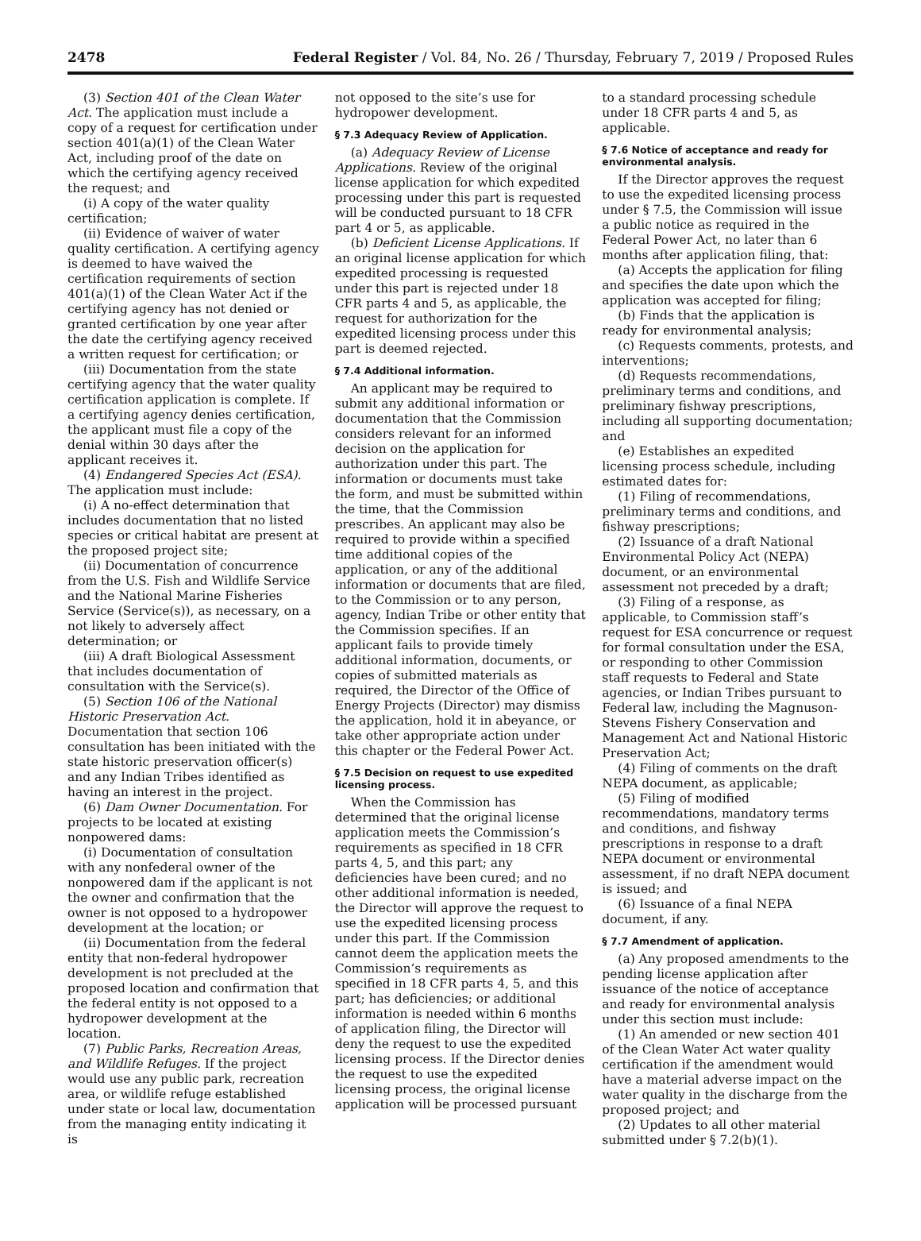2478 Federal Register / Vol. 84, No. 26 / Thursday, February 7, 2019 / Proposed Rules
(3) Section 401 of the Clean Water Act. The application must include a copy of a request for certification under section 401(a)(1) of the Clean Water Act, including proof of the date on which the certifying agency received the request; and
(i) A copy of the water quality certification;
(ii) Evidence of waiver of water quality certification. A certifying agency is deemed to have waived the certification requirements of section 401(a)(1) of the Clean Water Act if the certifying agency has not denied or granted certification by one year after the date the certifying agency received a written request for certification; or
(iii) Documentation from the state certifying agency that the water quality certification application is complete. If a certifying agency denies certification, the applicant must file a copy of the denial within 30 days after the applicant receives it.
(4) Endangered Species Act (ESA). The application must include:
(i) A no-effect determination that includes documentation that no listed species or critical habitat are present at the proposed project site;
(ii) Documentation of concurrence from the U.S. Fish and Wildlife Service and the National Marine Fisheries Service (Service(s)), as necessary, on a not likely to adversely affect determination; or
(iii) A draft Biological Assessment that includes documentation of consultation with the Service(s).
(5) Section 106 of the National Historic Preservation Act. Documentation that section 106 consultation has been initiated with the state historic preservation officer(s) and any Indian Tribes identified as having an interest in the project.
(6) Dam Owner Documentation. For projects to be located at existing nonpowered dams:
(i) Documentation of consultation with any nonfederal owner of the nonpowered dam if the applicant is not the owner and confirmation that the owner is not opposed to a hydropower development at the location; or
(ii) Documentation from the federal entity that non-federal hydropower development is not precluded at the proposed location and confirmation that the federal entity is not opposed to a hydropower development at the location.
(7) Public Parks, Recreation Areas, and Wildlife Refuges. If the project would use any public park, recreation area, or wildlife refuge established under state or local law, documentation from the managing entity indicating it is
not opposed to the site’s use for hydropower development.
§ 7.3 Adequacy Review of Application.
(a) Adequacy Review of License Applications. Review of the original license application for which expedited processing under this part is requested will be conducted pursuant to 18 CFR part 4 or 5, as applicable.
(b) Deficient License Applications. If an original license application for which expedited processing is requested under this part is rejected under 18 CFR parts 4 and 5, as applicable, the request for authorization for the expedited licensing process under this part is deemed rejected.
§ 7.4 Additional information.
An applicant may be required to submit any additional information or documentation that the Commission considers relevant for an informed decision on the application for authorization under this part. The information or documents must take the form, and must be submitted within the time, that the Commission prescribes. An applicant may also be required to provide within a specified time additional copies of the application, or any of the additional information or documents that are filed, to the Commission or to any person, agency, Indian Tribe or other entity that the Commission specifies. If an applicant fails to provide timely additional information, documents, or copies of submitted materials as required, the Director of the Office of Energy Projects (Director) may dismiss the application, hold it in abeyance, or take other appropriate action under this chapter or the Federal Power Act.
§ 7.5 Decision on request to use expedited licensing process.
When the Commission has determined that the original license application meets the Commission’s requirements as specified in 18 CFR parts 4, 5, and this part; any deficiencies have been cured; and no other additional information is needed, the Director will approve the request to use the expedited licensing process under this part. If the Commission cannot deem the application meets the Commission’s requirements as specified in 18 CFR parts 4, 5, and this part; has deficiencies; or additional information is needed within 6 months of application filing, the Director will deny the request to use the expedited licensing process. If the Director denies the request to use the expedited licensing process, the original license application will be processed pursuant
to a standard processing schedule under 18 CFR parts 4 and 5, as applicable.
§ 7.6 Notice of acceptance and ready for environmental analysis.
If the Director approves the request to use the expedited licensing process under § 7.5, the Commission will issue a public notice as required in the Federal Power Act, no later than 6 months after application filing, that:
(a) Accepts the application for filing and specifies the date upon which the application was accepted for filing;
(b) Finds that the application is ready for environmental analysis;
(c) Requests comments, protests, and interventions;
(d) Requests recommendations, preliminary terms and conditions, and preliminary fishway prescriptions, including all supporting documentation; and
(e) Establishes an expedited licensing process schedule, including estimated dates for:
(1) Filing of recommendations, preliminary terms and conditions, and fishway prescriptions;
(2) Issuance of a draft National Environmental Policy Act (NEPA) document, or an environmental assessment not preceded by a draft;
(3) Filing of a response, as applicable, to Commission staff’s request for ESA concurrence or request for formal consultation under the ESA, or responding to other Commission staff requests to Federal and State agencies, or Indian Tribes pursuant to Federal law, including the Magnuson-Stevens Fishery Conservation and Management Act and National Historic Preservation Act;
(4) Filing of comments on the draft NEPA document, as applicable;
(5) Filing of modified recommendations, mandatory terms and conditions, and fishway prescriptions in response to a draft NEPA document or environmental assessment, if no draft NEPA document is issued; and
(6) Issuance of a final NEPA document, if any.
§ 7.7 Amendment of application.
(a) Any proposed amendments to the pending license application after issuance of the notice of acceptance and ready for environmental analysis under this section must include:
(1) An amended or new section 401 of the Clean Water Act water quality certification if the amendment would have a material adverse impact on the water quality in the discharge from the proposed project; and
(2) Updates to all other material submitted under § 7.2(b)(1).